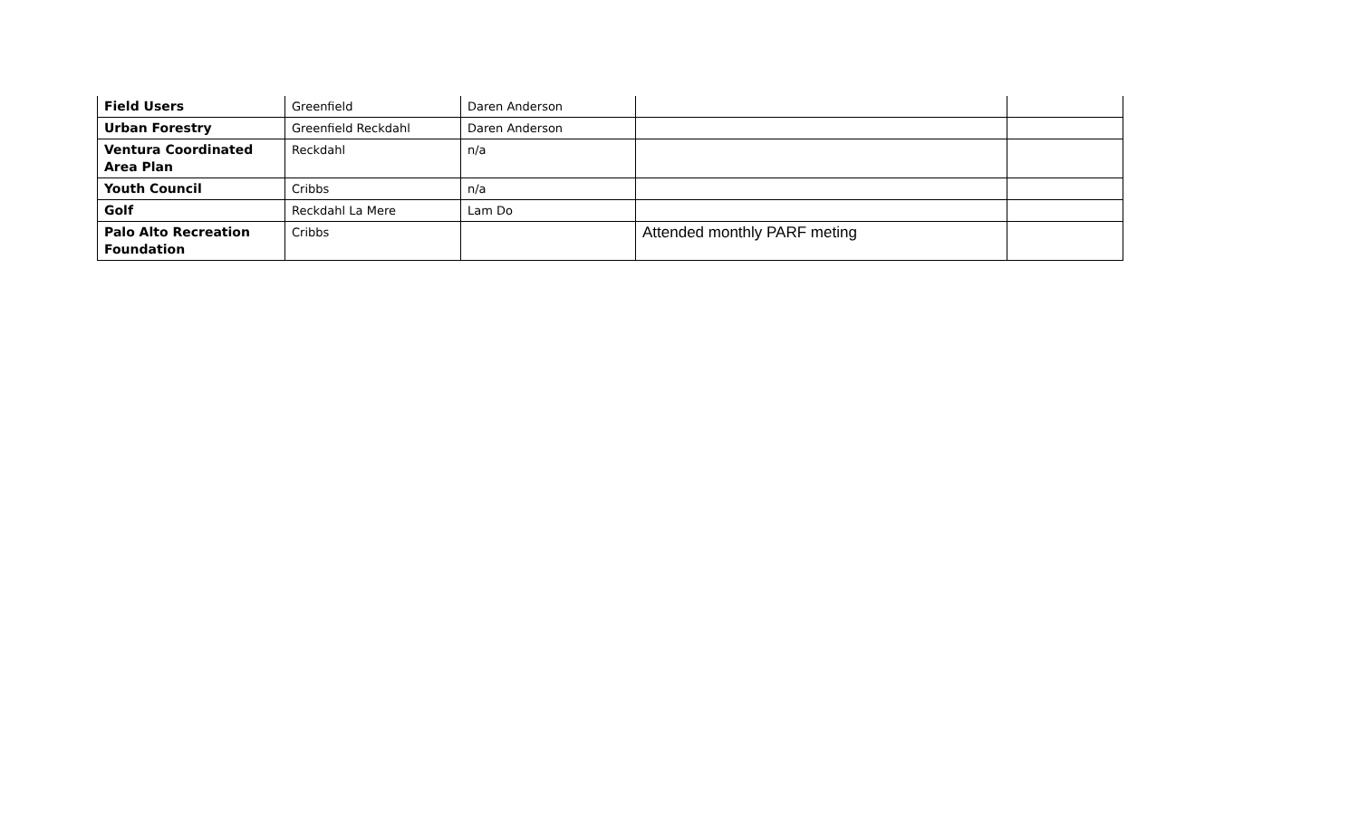| Field Users | Greenfield | Daren Anderson | | |
| Urban Forestry | Greenfield Reckdahl | Daren Anderson | | |
| Ventura Coordinated Area Plan | Reckdahl | n/a | | |
| Youth Council | Cribbs | n/a | | |
| Golf | Reckdahl La Mere | Lam Do | | |
| Palo Alto Recreation Foundation | Cribbs | | Attended monthly PARF meting | |